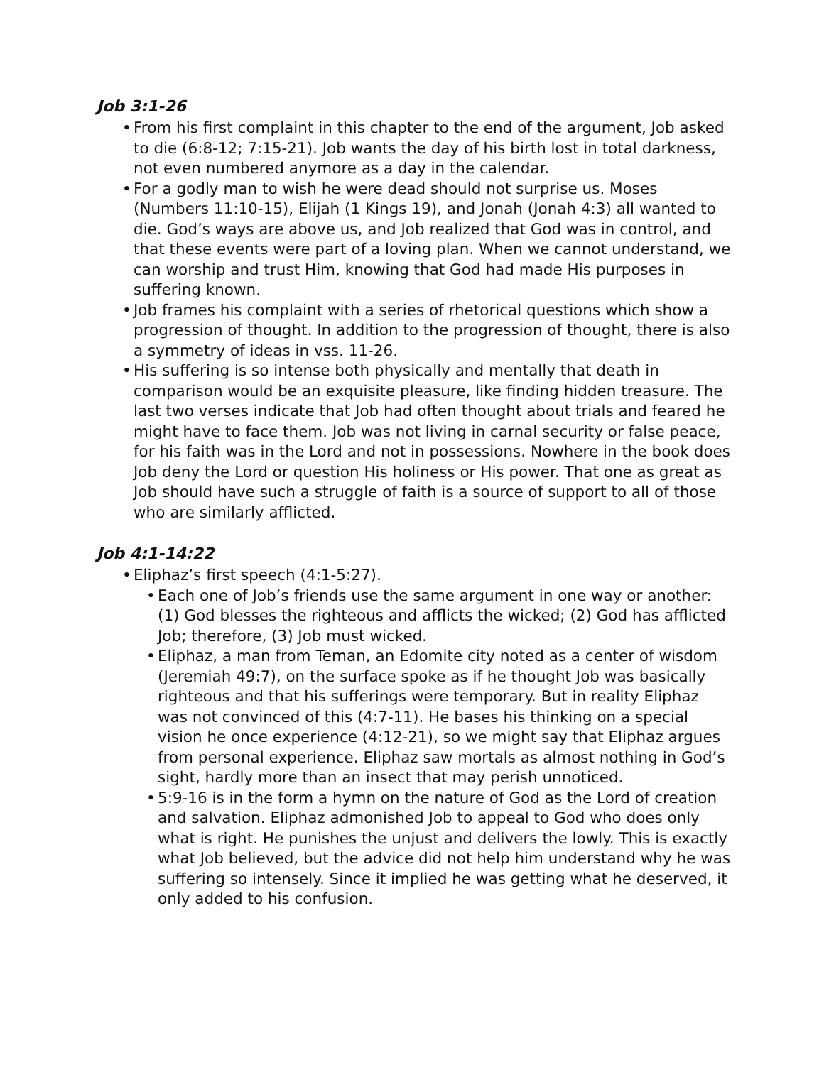Job 3:1-26
• From his first complaint in this chapter to the end of the argument, Job asked to die (6:8-12; 7:15-21). Job wants the day of his birth lost in total darkness, not even numbered anymore as a day in the calendar.
• For a godly man to wish he were dead should not surprise us. Moses (Numbers 11:10-15), Elijah (1 Kings 19), and Jonah (Jonah 4:3) all wanted to die. God’s ways are above us, and Job realized that God was in control, and that these events were part of a loving plan. When we cannot understand, we can worship and trust Him, knowing that God had made His purposes in suffering known.
• Job frames his complaint with a series of rhetorical questions which show a progression of thought. In addition to the progression of thought, there is also a symmetry of ideas in vss. 11-26.
• His suffering is so intense both physically and mentally that death in comparison would be an exquisite pleasure, like finding hidden treasure. The last two verses indicate that Job had often thought about trials and feared he might have to face them. Job was not living in carnal security or false peace, for his faith was in the Lord and not in possessions. Nowhere in the book does Job deny the Lord or question His holiness or His power. That one as great as Job should have such a struggle of faith is a source of support to all of those who are similarly afflicted.
Job 4:1-14:22
• Eliphaz’s first speech (4:1-5:27).
• Each one of Job’s friends use the same argument in one way or another: (1) God blesses the righteous and afflicts the wicked; (2) God has afflicted Job; therefore, (3) Job must wicked.
• Eliphaz, a man from Teman, an Edomite city noted as a center of wisdom (Jeremiah 49:7), on the surface spoke as if he thought Job was basically righteous and that his sufferings were temporary. But in reality Eliphaz was not convinced of this (4:7-11). He bases his thinking on a special vision he once experience (4:12-21), so we might say that Eliphaz argues from personal experience. Eliphaz saw mortals as almost nothing in God’s sight, hardly more than an insect that may perish unnoticed.
• 5:9-16 is in the form a hymn on the nature of God as the Lord of creation and salvation. Eliphaz admonished Job to appeal to God who does only what is right. He punishes the unjust and delivers the lowly. This is exactly what Job believed, but the advice did not help him understand why he was suffering so intensely. Since it implied he was getting what he deserved, it only added to his confusion.